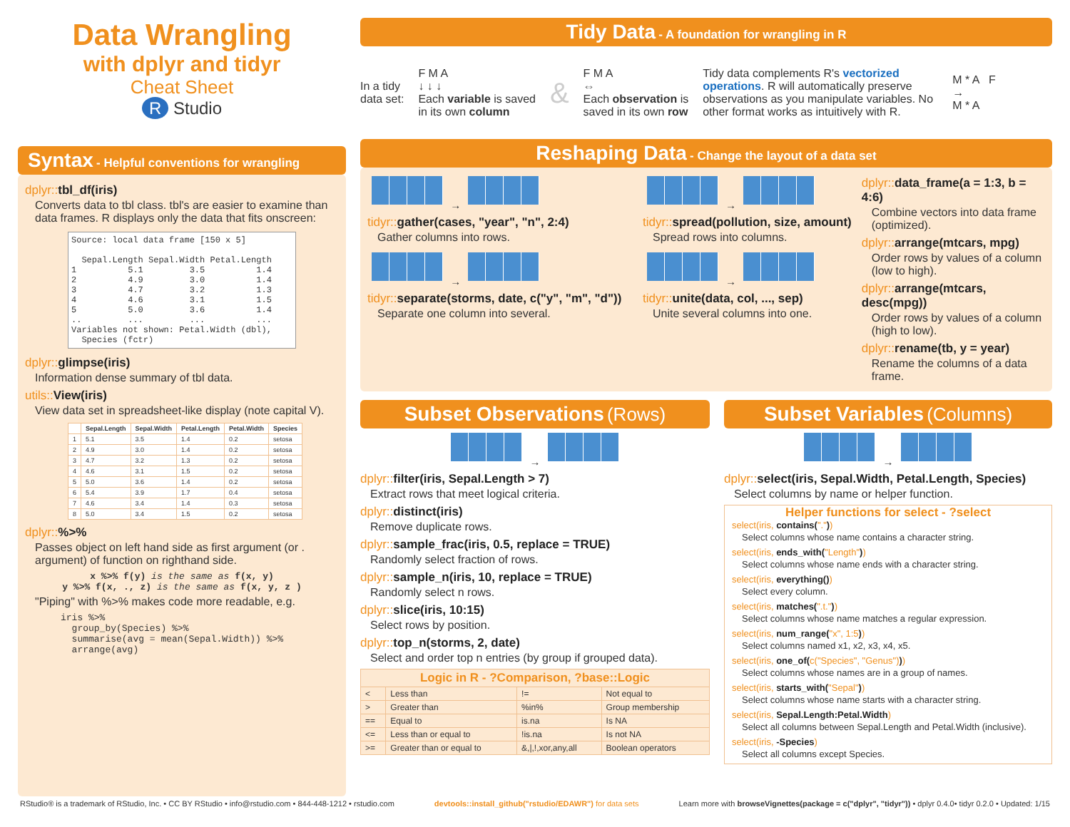Data Wrangling
with dplyr and tidyr
Cheat Sheet
R Studio
Syntax - Helpful conventions for wrangling
dplyr:: tbl_df(iris)
Converts data to tbl class. tbl's are easier to examine than data frames. R displays only the data that fits onscreen:
Source: local data frame [150 x 5]

  Sepal.Length Sepal.Width Petal.Length
1          5.1         3.5          1.4
2          4.9         3.0          1.4
3          4.7         3.2          1.3
4          4.6         3.1          1.5
5          5.0         3.6          1.4
..         ...         ...          ...
Variables not shown: Petal.Width (dbl),
  Species (fctr)
dplyr:: glimpse(iris)
Information dense summary of tbl data.
utils:: View(iris)
View data set in spreadsheet-like display (note capital V).
| | Sepal.Length | Sepal.Width | Petal.Length | Petal.Width | Species |
| --- | --- | --- | --- | --- | --- |
| 1 | 5.1 | 3.5 | 1.4 | 0.2 | setosa |
| 2 | 4.9 | 3.0 | 1.4 | 0.2 | setosa |
| 3 | 4.7 | 3.2 | 1.3 | 0.2 | setosa |
| 4 | 4.6 | 3.1 | 1.5 | 0.2 | setosa |
| 5 | 5.0 | 3.6 | 1.4 | 0.2 | setosa |
| 6 | 5.4 | 3.9 | 1.7 | 0.4 | setosa |
| 7 | 4.6 | 3.4 | 1.4 | 0.3 | setosa |
| 8 | 5.0 | 3.4 | 1.5 | 0.2 | setosa |
dplyr::%>%
Passes object on left hand side as first argument (or . argument) of function on righthand side.
x %>% f(y) is the same as f(x, y)
y %>% f(x, ., z) is the same as f(x, y, z )
"Piping" with %>% makes code more readable, e.g.
iris %>%
  group_by(Species) %>%
  summarise(avg = mean(Sepal.Width)) %>%
  arrange(avg)
Tidy Data - A foundation for wrangling in R
In a tidy
data set:
F M A
↓ ↓ ↓
Each variable is saved
in its own column
&
F M A
⇔
Each observation is
saved in its own row
Tidy data complements R's vectorized operations. R will automatically preserve observations as you manipulate variables. No other format works as intuitively with R.
M * A F
→
M * A
Reshaping Data - Change the layout of a data set
→
tidyr:: gather(cases, "year", "n", 2:4)
Gather columns into rows.
→
tidyr:: separate(storms, date, c("y", "m", "d"))
Separate one column into several.
→
tidyr:: spread(pollution, size, amount)
Spread rows into columns.
→
tidyr:: unite(data, col, ..., sep)
Unite several columns into one.
dplyr:: data_frame(a = 1:3, b = 4:6)
Combine vectors into data frame (optimized).
dplyr:: arrange(mtcars, mpg)
Order rows by values of a column (low to high).
dplyr:: arrange(mtcars, desc(mpg))
Order rows by values of a column (high to low).
dplyr:: rename(tb, y = year)
Rename the columns of a data frame.
Subset Observations (Rows)
→
dplyr:: filter(iris, Sepal.Length > 7)
Extract rows that meet logical criteria.
dplyr:: distinct(iris)
Remove duplicate rows.
dplyr:: sample_frac(iris, 0.5, replace = TRUE)
Randomly select fraction of rows.
dplyr:: sample_n(iris, 10, replace = TRUE)
Randomly select n rows.
dplyr:: slice(iris, 10:15)
Select rows by position.
dplyr:: top_n(storms, 2, date)
Select and order top n entries (by group if grouped data).
| Logic in R - ?Comparison, ?base::Logic | | | |
| --- | --- | --- | --- |
| < | Less than | != | Not equal to |
| > | Greater than | %in% | Group membership |
| == | Equal to | is.na | Is NA |
| <= | Less than or equal to | !is.na | Is not NA |
| >= | Greater than or equal to | &,/,!,xor,any,all | Boolean operators |
Subset Variables (Columns)
→
dplyr:: select(iris, Sepal.Width, Petal.Length, Species)
Select columns by name or helper function.
Helper functions for select - ?select
select(iris, contains("."))
Select columns whose name contains a character string.
select(iris, ends_with("Length"))
Select columns whose name ends with a character string.
select(iris, everything())
Select every column.
select(iris, matches(".t."))
Select columns whose name matches a regular expression.
select(iris, num_range("x", 1:5))
Select columns named x1, x2, x3, x4, x5.
select(iris, one_of(c("Species", "Genus")))
Select columns whose names are in a group of names.
select(iris, starts_with("Sepal"))
Select columns whose name starts with a character string.
select(iris, Sepal.Length:Petal.Width)
Select all columns between Sepal.Length and Petal.Width (inclusive).
select(iris, -Species)
Select all columns except Species.
RStudio® is a trademark of RStudio, Inc. • CC BY RStudio • info@rstudio.com • 844-448-1212 • rstudio.com devtools::install_github("rstudio/EDAWR") for data sets Learn more with browseVignettes(package = c("dplyr", "tidyr")) • dplyr 0.4.0• tidyr 0.2.0 • Updated: 1/15